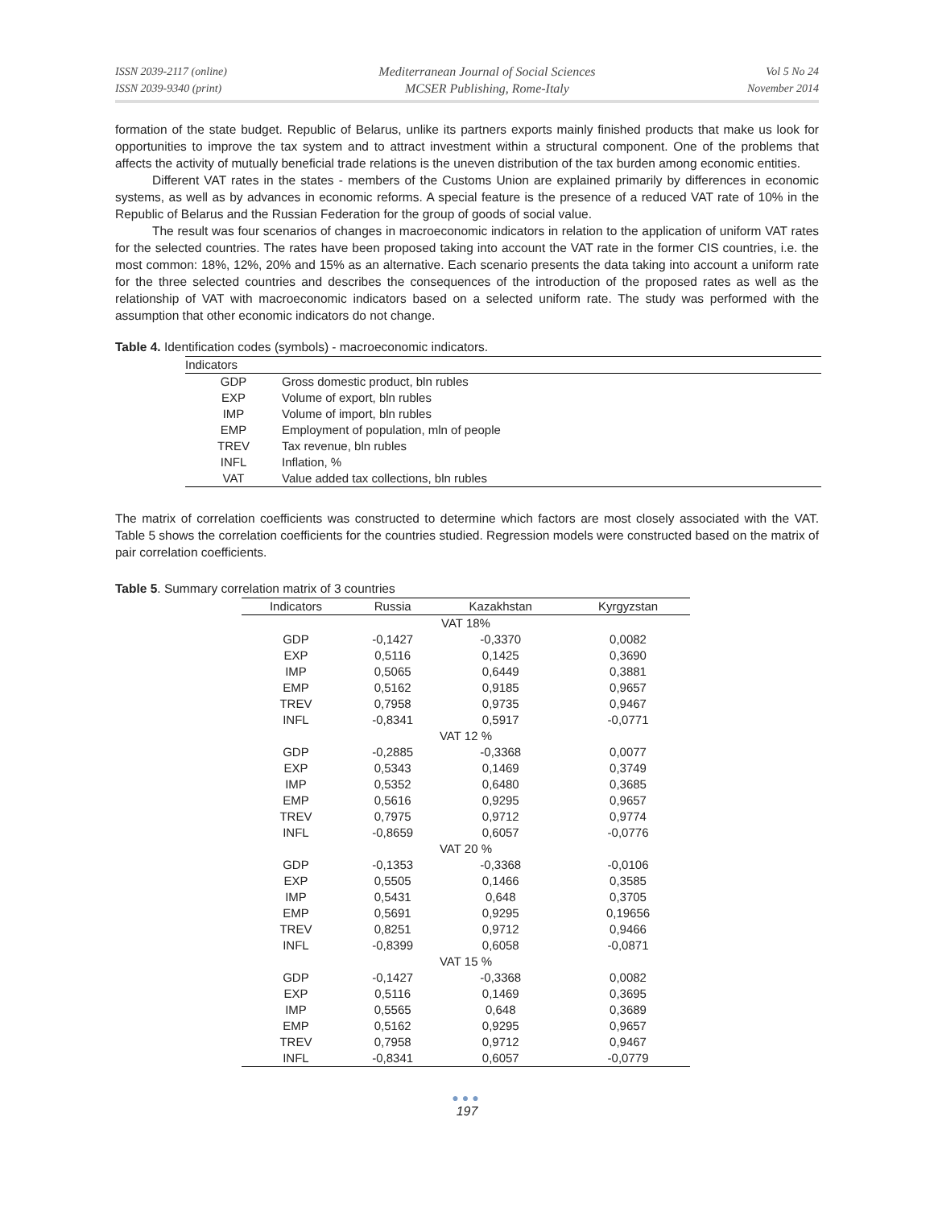ISSN 2039-2117 (online)
ISSN 2039-9340 (print)
Mediterranean Journal of Social Sciences
MCSER Publishing, Rome-Italy
Vol 5 No 24
November 2014
formation of the state budget. Republic of Belarus, unlike its partners exports mainly finished products that make us look for opportunities to improve the tax system and to attract investment within a structural component. One of the problems that affects the activity of mutually beneficial trade relations is the uneven distribution of the tax burden among economic entities.
Different VAT rates in the states - members of the Customs Union are explained primarily by differences in economic systems, as well as by advances in economic reforms. A special feature is the presence of a reduced VAT rate of 10% in the Republic of Belarus and the Russian Federation for the group of goods of social value.
The result was four scenarios of changes in macroeconomic indicators in relation to the application of uniform VAT rates for the selected countries. The rates have been proposed taking into account the VAT rate in the former CIS countries, i.e. the most common: 18%, 12%, 20% and 15% as an alternative. Each scenario presents the data taking into account a uniform rate for the three selected countries and describes the consequences of the introduction of the proposed rates as well as the relationship of VAT with macroeconomic indicators based on a selected uniform rate. The study was performed with the assumption that other economic indicators do not change.
Table 4. Identification codes (symbols) - macroeconomic indicators.
| Indicators | |
| --- | --- |
| GDP | Gross domestic product, bln rubles |
| EXP | Volume of export, bln rubles |
| IMP | Volume of import, bln rubles |
| EMP | Employment of population, mln of people |
| TREV | Tax revenue, bln rubles |
| INFL | Inflation, % |
| VAT | Value added tax collections, bln rubles |
The matrix of correlation coefficients was constructed to determine which factors are most closely associated with the VAT. Table 5 shows the correlation coefficients for the countries studied. Regression models were constructed based on the matrix of pair correlation coefficients.
Table 5. Summary correlation matrix of 3 countries
| Indicators | Russia | Kazakhstan | Kyrgyzstan |
| --- | --- | --- | --- |
| VAT 18% | | | |
| GDP | -0,1427 | -0,3370 | 0,0082 |
| EXP | 0,5116 | 0,1425 | 0,3690 |
| IMP | 0,5065 | 0,6449 | 0,3881 |
| EMP | 0,5162 | 0,9185 | 0,9657 |
| TREV | 0,7958 | 0,9735 | 0,9467 |
| INFL | -0,8341 | 0,5917 | -0,0771 |
| VAT 12 % | | | |
| GDP | -0,2885 | -0,3368 | 0,0077 |
| EXP | 0,5343 | 0,1469 | 0,3749 |
| IMP | 0,5352 | 0,6480 | 0,3685 |
| EMP | 0,5616 | 0,9295 | 0,9657 |
| TREV | 0,7975 | 0,9712 | 0,9774 |
| INFL | -0,8659 | 0,6057 | -0,0776 |
| VAT 20 % | | | |
| GDP | -0,1353 | -0,3368 | -0,0106 |
| EXP | 0,5505 | 0,1466 | 0,3585 |
| IMP | 0,5431 | 0,648 | 0,3705 |
| EMP | 0,5691 | 0,9295 | 0,19656 |
| TREV | 0,8251 | 0,9712 | 0,9466 |
| INFL | -0,8399 | 0,6058 | -0,0871 |
| VAT 15 % | | | |
| GDP | -0,1427 | -0,3368 | 0,0082 |
| EXP | 0,5116 | 0,1469 | 0,3695 |
| IMP | 0,5565 | 0,648 | 0,3689 |
| EMP | 0,5162 | 0,9295 | 0,9657 |
| TREV | 0,7958 | 0,9712 | 0,9467 |
| INFL | -0,8341 | 0,6057 | -0,0779 |
●●●
197